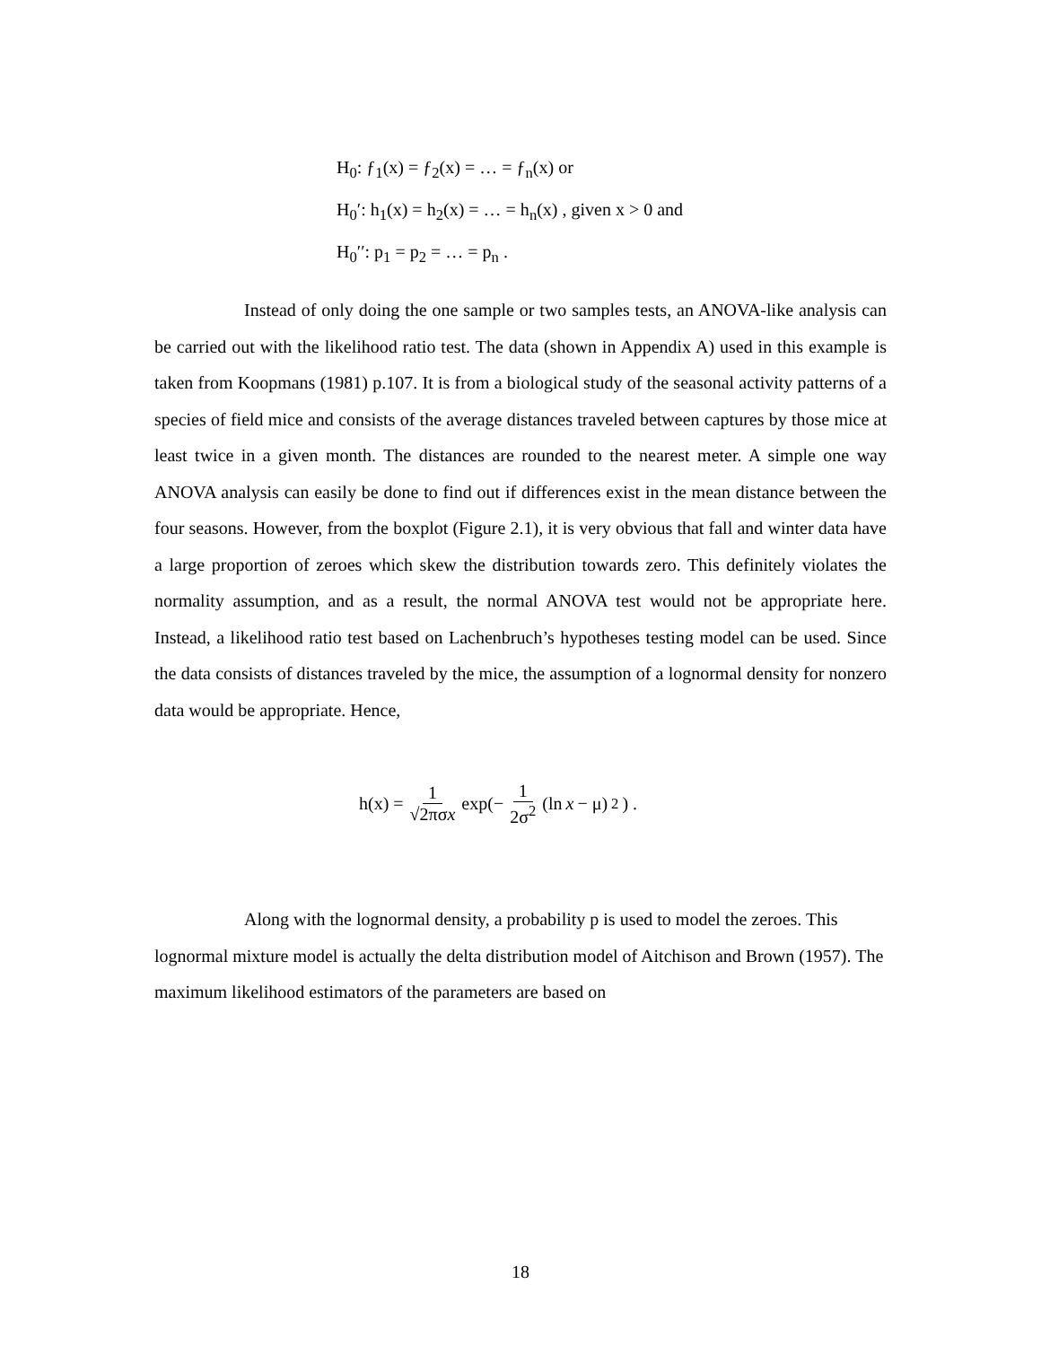H<sub>0</sub>: ƒ<sub>1</sub>(x) = ƒ<sub>2</sub>(x) = … = ƒ<sub>n</sub>(x) or
H<sub>0</sub>′: h<sub>1</sub>(x) = h<sub>2</sub>(x) = … = h<sub>n</sub>(x) , given x > 0 and
H<sub>0</sub>′′: p<sub>1</sub> = p<sub>2</sub> = … = p<sub>n</sub> .
Instead of only doing the one sample or two samples tests, an ANOVA-like analysis can be carried out with the likelihood ratio test. The data (shown in Appendix A) used in this example is taken from Koopmans (1981) p.107. It is from a biological study of the seasonal activity patterns of a species of field mice and consists of the average distances traveled between captures by those mice at least twice in a given month. The distances are rounded to the nearest meter. A simple one way ANOVA analysis can easily be done to find out if differences exist in the mean distance between the four seasons. However, from the boxplot (Figure 2.1), it is very obvious that fall and winter data have a large proportion of zeroes which skew the distribution towards zero. This definitely violates the normality assumption, and as a result, the normal ANOVA test would not be appropriate here. Instead, a likelihood ratio test based on Lachenbruch’s hypotheses testing model can be used. Since the data consists of distances traveled by the mice, the assumption of a lognormal density for nonzero data would be appropriate. Hence,
h(x) = 1 √2πσx exp(− 1 2σ<sup>2</sup> (ln x − μ)<sup>2</sup> ) .
Along with the lognormal density, a probability p is used to model the zeroes. This lognormal mixture model is actually the delta distribution model of Aitchison and Brown (1957). The maximum likelihood estimators of the parameters are based on
18